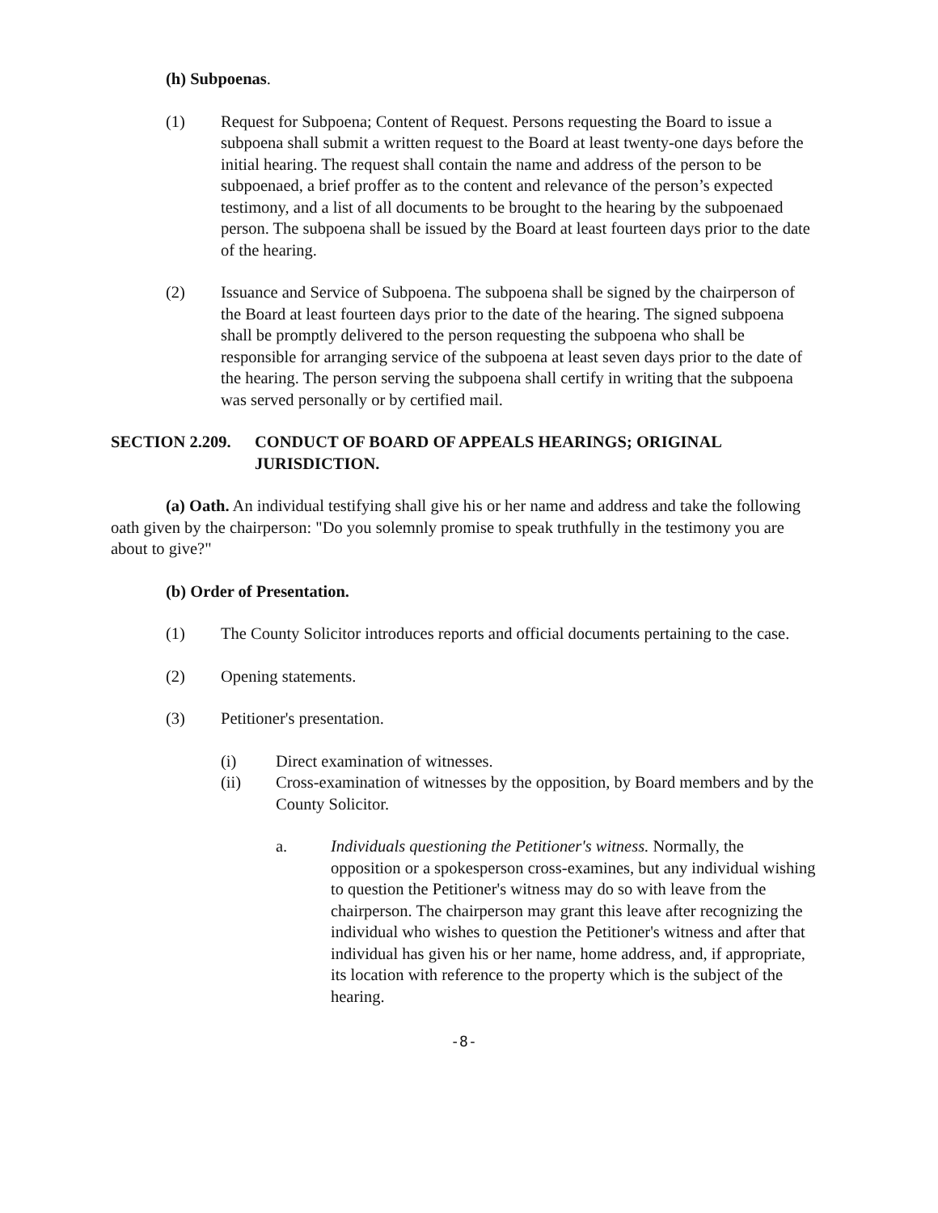(h) Subpoenas.
(1) Request for Subpoena; Content of Request. Persons requesting the Board to issue a subpoena shall submit a written request to the Board at least twenty-one days before the initial hearing. The request shall contain the name and address of the person to be subpoenaed, a brief proffer as to the content and relevance of the person’s expected testimony, and a list of all documents to be brought to the hearing by the subpoenaed person. The subpoena shall be issued by the Board at least fourteen days prior to the date of the hearing.
(2) Issuance and Service of Subpoena. The subpoena shall be signed by the chairperson of the Board at least fourteen days prior to the date of the hearing. The signed subpoena shall be promptly delivered to the person requesting the subpoena who shall be responsible for arranging service of the subpoena at least seven days prior to the date of the hearing. The person serving the subpoena shall certify in writing that the subpoena was served personally or by certified mail.
SECTION 2.209. CONDUCT OF BOARD OF APPEALS HEARINGS; ORIGINAL JURISDICTION.
(a) Oath. An individual testifying shall give his or her name and address and take the following oath given by the chairperson: "Do you solemnly promise to speak truthfully in the testimony you are about to give?"
(b) Order of Presentation.
(1) The County Solicitor introduces reports and official documents pertaining to the case.
(2) Opening statements.
(3) Petitioner's presentation.
(i) Direct examination of witnesses.
(ii) Cross-examination of witnesses by the opposition, by Board members and by the County Solicitor.
a. Individuals questioning the Petitioner's witness. Normally, the opposition or a spokesperson cross-examines, but any individual wishing to question the Petitioner's witness may do so with leave from the chairperson. The chairperson may grant this leave after recognizing the individual who wishes to question the Petitioner's witness and after that individual has given his or her name, home address, and, if appropriate, its location with reference to the property which is the subject of the hearing.
-8-